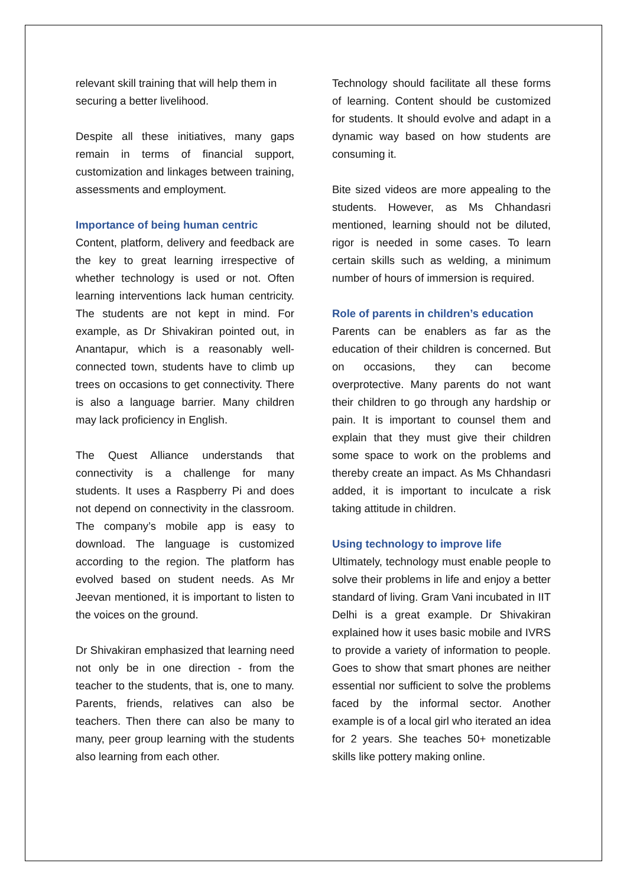relevant skill training that will help them in securing a better livelihood.
Despite all these initiatives, many gaps remain in terms of financial support, customization and linkages between training, assessments and employment.
Importance of being human centric
Content, platform, delivery and feedback are the key to great learning irrespective of whether technology is used or not. Often learning interventions lack human centricity. The students are not kept in mind. For example, as Dr Shivakiran pointed out, in Anantapur, which is a reasonably well-connected town, students have to climb up trees on occasions to get connectivity. There is also a language barrier. Many children may lack proficiency in English.
The Quest Alliance understands that connectivity is a challenge for many students. It uses a Raspberry Pi and does not depend on connectivity in the classroom. The company’s mobile app is easy to download. The language is customized according to the region. The platform has evolved based on student needs. As Mr Jeevan mentioned, it is important to listen to the voices on the ground.
Dr Shivakiran emphasized that learning need not only be in one direction - from the teacher to the students, that is, one to many. Parents, friends, relatives can also be teachers. Then there can also be many to many, peer group learning with the students also learning from each other.
Technology should facilitate all these forms of learning. Content should be customized for students. It should evolve and adapt in a dynamic way based on how students are consuming it.
Bite sized videos are more appealing to the students. However, as Ms Chhandasri mentioned, learning should not be diluted, rigor is needed in some cases. To learn certain skills such as welding, a minimum number of hours of immersion is required.
Role of parents in children’s education
Parents can be enablers as far as the education of their children is concerned. But on occasions, they can become overprotective. Many parents do not want their children to go through any hardship or pain. It is important to counsel them and explain that they must give their children some space to work on the problems and thereby create an impact. As Ms Chhandasri added, it is important to inculcate a risk taking attitude in children.
Using technology to improve life
Ultimately, technology must enable people to solve their problems in life and enjoy a better standard of living. Gram Vani incubated in IIT Delhi is a great example. Dr Shivakiran explained how it uses basic mobile and IVRS to provide a variety of information to people. Goes to show that smart phones are neither essential nor sufficient to solve the problems faced by the informal sector. Another example is of a local girl who iterated an idea for 2 years. She teaches 50+ monetizable skills like pottery making online.